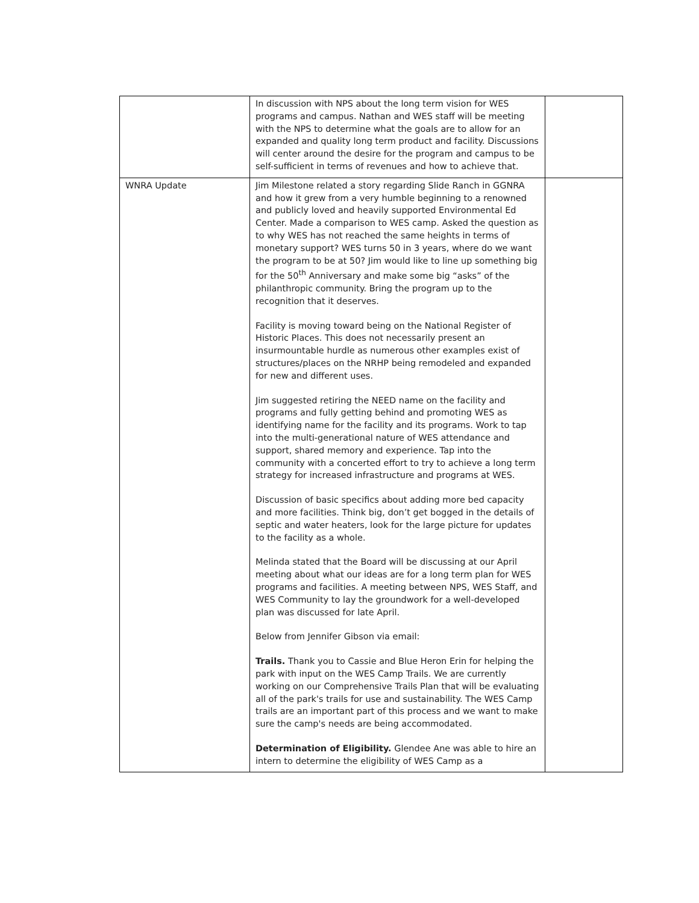| | In discussion with NPS about the long term vision for WES programs and campus. Nathan and WES staff will be meeting with the NPS to determine what the goals are to allow for an expanded and quality long term product and facility. Discussions will center around the desire for the program and campus to be self-sufficient in terms of revenues and how to achieve that. | |
| WNRA Update | Jim Milestone related a story regarding Slide Ranch in GGNRA and how it grew from a very humble beginning to a renowned and publicly loved and heavily supported Environmental Ed Center. Made a comparison to WES camp. Asked the question as to why WES has not reached the same heights in terms of monetary support? WES turns 50 in 3 years, where do we want the program to be at 50? Jim would like to line up something big for the 50<sup>th</sup> Anniversary and make some big “asks” of the philanthropic community. Bring the program up to the recognition that it deserves. Facility is moving toward being on the National Register of Historic Places. This does not necessarily present an insurmountable hurdle as numerous other examples exist of structures/places on the NRHP being remodeled and expanded for new and different uses. Jim suggested retiring the NEED name on the facility and programs and fully getting behind and promoting WES as identifying name for the facility and its programs. Work to tap into the multi-generational nature of WES attendance and support, shared memory and experience. Tap into the community with a concerted effort to try to achieve a long term strategy for increased infrastructure and programs at WES. Discussion of basic specifics about adding more bed capacity and more facilities. Think big, don’t get bogged in the details of septic and water heaters, look for the large picture for updates to the facility as a whole. Melinda stated that the Board will be discussing at our April meeting about what our ideas are for a long term plan for WES programs and facilities. A meeting between NPS, WES Staff, and WES Community to lay the groundwork for a well-developed plan was discussed for late April. Below from Jennifer Gibson via email: Trails. Thank you to Cassie and Blue Heron Erin for helping the park with input on the WES Camp Trails. We are currently working on our Comprehensive Trails Plan that will be evaluating all of the park's trails for use and sustainability. The WES Camp trails are an important part of this process and we want to make sure the camp's needs are being accommodated. Determination of Eligibility. Glendee Ane was able to hire an intern to determine the eligibility of WES Camp as a | |